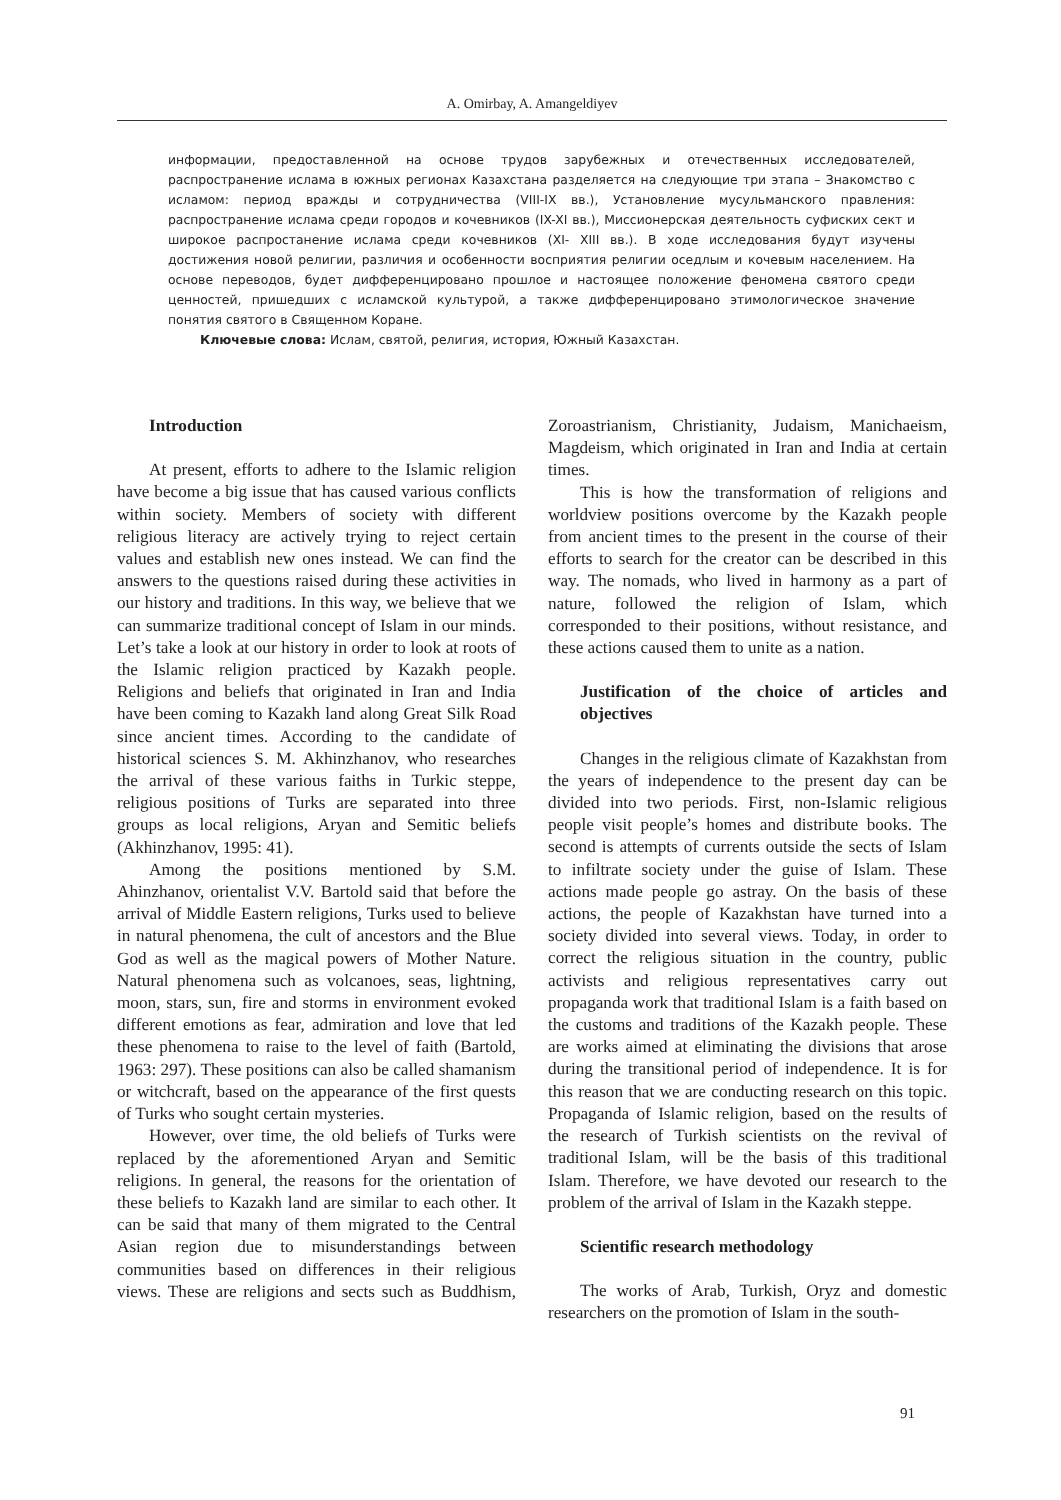A. Omirbay, A. Amangeldiyev
информации, предоставленной на основе трудов зарубежных и отечественных исследователей, распространение ислама в южных регионах Казахстана разделяется на следующие три этапа – Знакомство с исламом: период вражды и сотрудничества (VIII-IX вв.), Установление мусульманского правления: распространение ислама среди городов и кочевников (IX-XI вв.), Миссионерская деятельность суфиских сект и широкое распростанение ислама среди кочевников (XI- XIII вв.). В ходе исследования будут изучены достижения новой религии, различия и особенности восприятия религии оседлым и кочевым населением. На основе переводов, будет дифференцировано прошлое и настоящее положение феномена святого среди ценностей, пришедших с исламской культурой, а также дифференцировано этимологическое значение понятия святого в Священном Коране.
Ключевые слова: Ислам, святой, религия, история, Южный Казахстан.
Introduction
At present, efforts to adhere to the Islamic religion have become a big issue that has caused various conflicts within society. Members of society with different religious literacy are actively trying to reject certain values and establish new ones instead. We can find the answers to the questions raised during these activities in our history and traditions. In this way, we believe that we can summarize traditional concept of Islam in our minds. Let’s take a look at our history in order to look at roots of the Islamic religion practiced by Kazakh people. Religions and beliefs that originated in Iran and India have been coming to Kazakh land along Great Silk Road since ancient times. According to the candidate of historical sciences S. M. Akhinzhanov, who researches the arrival of these various faiths in Turkic steppe, religious positions of Turks are separated into three groups as local religions, Aryan and Semitic beliefs (Akhinzhanov, 1995: 41).
Among the positions mentioned by S.M. Ahinzhanov, orientalist V.V. Bartold said that before the arrival of Middle Eastern religions, Turks used to believe in natural phenomena, the cult of ancestors and the Blue God as well as the magical powers of Mother Nature. Natural phenomena such as volcanoes, seas, lightning, moon, stars, sun, fire and storms in environment evoked different emotions as fear, admiration and love that led these phenomena to raise to the level of faith (Bartold, 1963: 297). These positions can also be called shamanism or witchcraft, based on the appearance of the first quests of Turks who sought certain mysteries.
However, over time, the old beliefs of Turks were replaced by the aforementioned Aryan and Semitic religions. In general, the reasons for the orientation of these beliefs to Kazakh land are similar to each other. It can be said that many of them migrated to the Central Asian region due to misunderstandings between communities based on differences in their religious views. These are religions and sects such as Buddhism, Zoroastrianism, Christianity, Judaism, Manichaeism, Magdeism, which originated in Iran and India at certain times.
This is how the transformation of religions and worldview positions overcome by the Kazakh people from ancient times to the present in the course of their efforts to search for the creator can be described in this way. The nomads, who lived in harmony as a part of nature, followed the religion of Islam, which corresponded to their positions, without resistance, and these actions caused them to unite as a nation.
Justification of the choice of articles and objectives
Changes in the religious climate of Kazakhstan from the years of independence to the present day can be divided into two periods. First, non-Islamic religious people visit people’s homes and distribute books. The second is attempts of currents outside the sects of Islam to infiltrate society under the guise of Islam. These actions made people go astray. On the basis of these actions, the people of Kazakhstan have turned into a society divided into several views. Today, in order to correct the religious situation in the country, public activists and religious representatives carry out propaganda work that traditional Islam is a faith based on the customs and traditions of the Kazakh people. These are works aimed at eliminating the divisions that arose during the transitional period of independence. It is for this reason that we are conducting research on this topic. Propaganda of Islamic religion, based on the results of the research of Turkish scientists on the revival of traditional Islam, will be the basis of this traditional Islam. Therefore, we have devoted our research to the problem of the arrival of Islam in the Kazakh steppe.
Scientific research methodology
The works of Arab, Turkish, Oryz and domestic researchers on the promotion of Islam in the south-
91